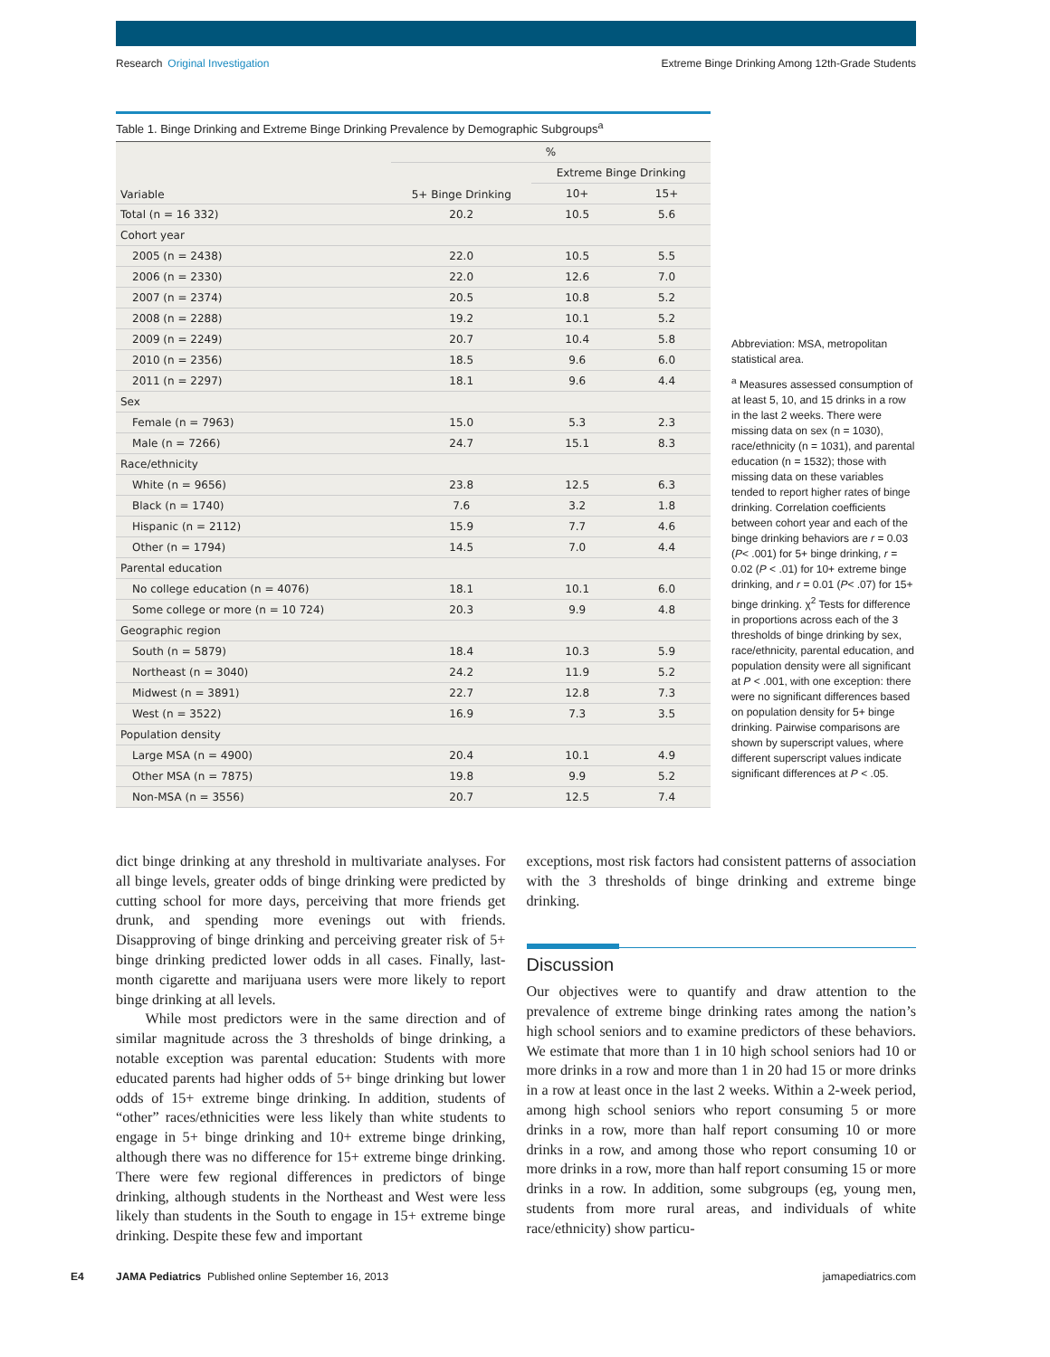Research Original Investigation
Extreme Binge Drinking Among 12th-Grade Students
Table 1. Binge Drinking and Extreme Binge Drinking Prevalence by Demographic Subgroups<sup>a</sup>
| Variable | % | | |
| --- | --- | --- | --- |
| | 5+ Binge Drinking | Extreme Binge Drinking | |
| | | 10+ | 15+ |
| Total (n = 16 332) | 20.2 | 10.5 | 5.6 |
| Cohort year | | | |
| 2005 (n = 2438) | 22.0 | 10.5 | 5.5 |
| 2006 (n = 2330) | 22.0 | 12.6 | 7.0 |
| 2007 (n = 2374) | 20.5 | 10.8 | 5.2 |
| 2008 (n = 2288) | 19.2 | 10.1 | 5.2 |
| 2009 (n = 2249) | 20.7 | 10.4 | 5.8 |
| 2010 (n = 2356) | 18.5 | 9.6 | 6.0 |
| 2011 (n = 2297) | 18.1 | 9.6 | 4.4 |
| Sex | | | |
| Female (n = 7963) | 15.0 | 5.3 | 2.3 |
| Male (n = 7266) | 24.7 | 15.1 | 8.3 |
| Race/ethnicity | | | |
| White (n = 9656) | 23.8 | 12.5 | 6.3 |
| Black (n = 1740) | 7.6 | 3.2 | 1.8 |
| Hispanic (n = 2112) | 15.9 | 7.7 | 4.6 |
| Other (n = 1794) | 14.5 | 7.0 | 4.4 |
| Parental education | | | |
| No college education (n = 4076) | 18.1 | 10.1 | 6.0 |
| Some college or more (n = 10 724) | 20.3 | 9.9 | 4.8 |
| Geographic region | | | |
| South (n = 5879) | 18.4 | 10.3 | 5.9 |
| Northeast (n = 3040) | 24.2 | 11.9 | 5.2 |
| Midwest (n = 3891) | 22.7 | 12.8 | 7.3 |
| West (n = 3522) | 16.9 | 7.3 | 3.5 |
| Population density | | | |
| Large MSA (n = 4900) | 20.4 | 10.1 | 4.9 |
| Other MSA (n = 7875) | 19.8 | 9.9 | 5.2 |
| Non-MSA (n = 3556) | 20.7 | 12.5 | 7.4 |
Abbreviation: MSA, metropolitan statistical area.
<sup>a</sup> Measures assessed consumption of at least 5, 10, and 15 drinks in a row in the last 2 weeks. There were missing data on sex (n = 1030), race/ethnicity (n = 1031), and parental education (n = 1532); those with missing data on these variables tended to report higher rates of binge drinking. Correlation coefficients between cohort year and each of the binge drinking behaviors are r = 0.03 (P< .001) for 5+ binge drinking, r = 0.02 (P < .01) for 10+ extreme binge drinking, and r = 0.01 (P< .07) for 15+ binge drinking. χ<sup>2</sup> Tests for difference in proportions across each of the 3 thresholds of binge drinking by sex, race/ethnicity, parental education, and population density were all significant at P < .001, with one exception: there were no significant differences based on population density for 5+ binge drinking. Pairwise comparisons are shown by superscript values, where different superscript values indicate significant differences at P < .05.
dict binge drinking at any threshold in multivariate analyses. For all binge levels, greater odds of binge drinking were predicted by cutting school for more days, perceiving that more friends get drunk, and spending more evenings out with friends. Disapproving of binge drinking and perceiving greater risk of 5+ binge drinking predicted lower odds in all cases. Finally, last-month cigarette and marijuana users were more likely to report binge drinking at all levels.
While most predictors were in the same direction and of similar magnitude across the 3 thresholds of binge drinking, a notable exception was parental education: Students with more educated parents had higher odds of 5+ binge drinking but lower odds of 15+ extreme binge drinking. In addition, students of “other” races/ethnicities were less likely than white students to engage in 5+ binge drinking and 10+ extreme binge drinking, although there was no difference for 15+ extreme binge drinking. There were few regional differences in predictors of binge drinking, although students in the Northeast and West were less likely than students in the South to engage in 15+ extreme binge drinking. Despite these few and important
exceptions, most risk factors had consistent patterns of association with the 3 thresholds of binge drinking and extreme binge drinking.
Discussion
Our objectives were to quantify and draw attention to the prevalence of extreme binge drinking rates among the nation’s high school seniors and to examine predictors of these behaviors. We estimate that more than 1 in 10 high school seniors had 10 or more drinks in a row and more than 1 in 20 had 15 or more drinks in a row at least once in the last 2 weeks. Within a 2-week period, among high school seniors who report consuming 5 or more drinks in a row, more than half report consuming 10 or more drinks in a row, and among those who report consuming 10 or more drinks in a row, more than half report consuming 15 or more drinks in a row. In addition, some subgroups (eg, young men, students from more rural areas, and individuals of white race/ethnicity) show particu-
E4 JAMA Pediatrics Published online September 16, 2013 jamapediatrics.com